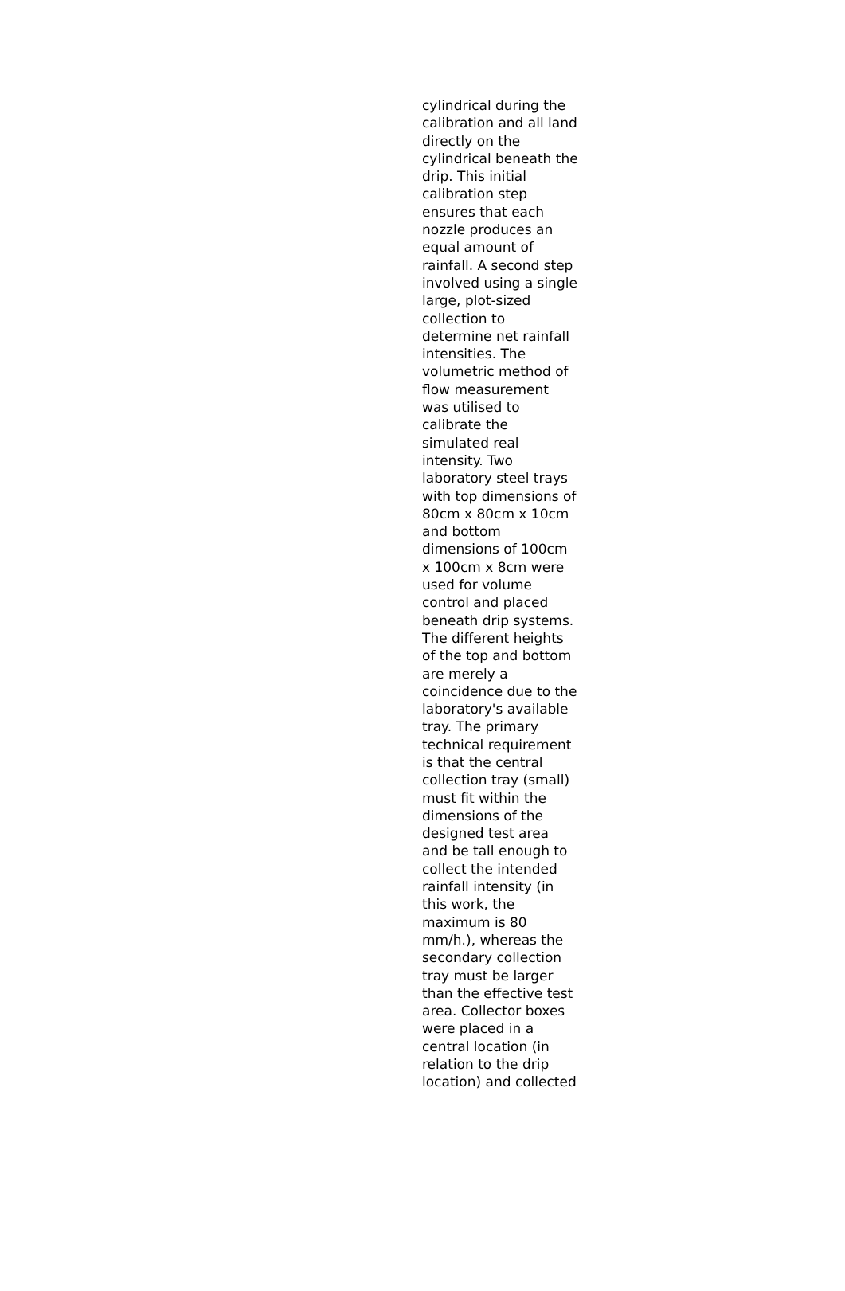cylindrical during the
calibration and all land
directly on the
cylindrical beneath the
drip. This initial
calibration step
ensures that each
nozzle produces an
equal amount of
rainfall. A second step
involved using a single
large, plot-sized
collection to
determine net rainfall
intensities. The
volumetric method of
flow measurement
was utilised to
calibrate the
simulated real
intensity. Two
laboratory steel trays
with top dimensions of
80cm x 80cm x 10cm
and bottom
dimensions of 100cm
x 100cm x 8cm were
used for volume
control and placed
beneath drip systems.
The different heights
of the top and bottom
are merely a
coincidence due to the
laboratory's available
tray. The primary
technical requirement
is that the central
collection tray (small)
must fit within the
dimensions of the
designed test area
and be tall enough to
collect the intended
rainfall intensity (in
this work, the
maximum is 80
mm/h.), whereas the
secondary collection
tray must be larger
than the effective test
area. Collector boxes
were placed in a
central location (in
relation to the drip
location) and collected